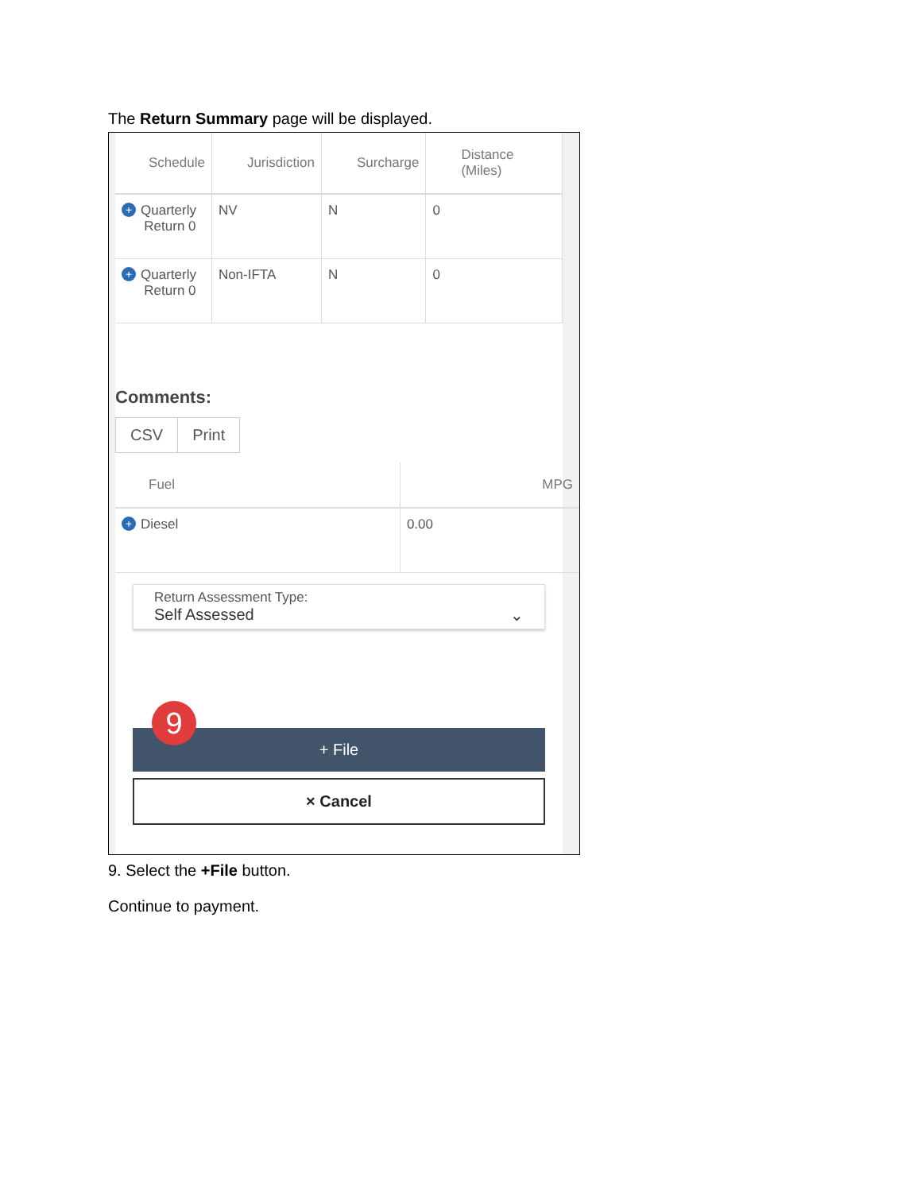The Return Summary page will be displayed.
| Schedule | Jurisdiction | Surcharge | Distance (Miles) |
| --- | --- | --- | --- |
| + Quarterly Return 0 | NV | N | 0 |
| + Quarterly Return 0 | Non-IFTA | N | 0 |
Comments:
CSV Print
| Fuel | MPG |
| --- | --- |
| + Diesel | 0.00 |
Return Assessment Type:
Self Assessed ⌄
9
+ File
× Cancel
9. Select the +File button.
Continue to payment.